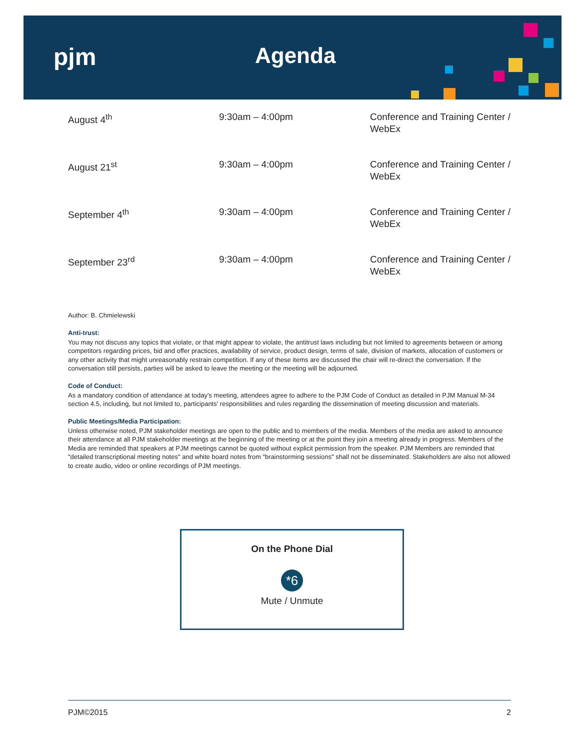pjm Agenda
| August 4<sup>th</sup> | 9:30am – 4:00pm | Conference and Training Center / WebEx |
| August 21<sup>st</sup> | 9:30am – 4:00pm | Conference and Training Center / WebEx |
| September 4<sup>th</sup> | 9:30am – 4:00pm | Conference and Training Center / WebEx |
| September 23<sup>rd</sup> | 9:30am – 4:00pm | Conference and Training Center / WebEx |
Author: B. Chmielewski
Anti-trust:
You may not discuss any topics that violate, or that might appear to violate, the antitrust laws including but not limited to agreements between or among competitors regarding prices, bid and offer practices, availability of service, product design, terms of sale, division of markets, allocation of customers or any other activity that might unreasonably restrain competition. If any of these items are discussed the chair will re-direct the conversation. If the conversation still persists, parties will be asked to leave the meeting or the meeting will be adjourned.
Code of Conduct:
As a mandatory condition of attendance at today's meeting, attendees agree to adhere to the PJM Code of Conduct as detailed in PJM Manual M-34 section 4.5, including, but not limited to, participants' responsibilities and rules regarding the dissemination of meeting discussion and materials.
Public Meetings/Media Participation:
Unless otherwise noted, PJM stakeholder meetings are open to the public and to members of the media. Members of the media are asked to announce their attendance at all PJM stakeholder meetings at the beginning of the meeting or at the point they join a meeting already in progress. Members of the Media are reminded that speakers at PJM meetings cannot be quoted without explicit permission from the speaker. PJM Members are reminded that "detailed transcriptional meeting notes" and white board notes from "brainstorming sessions" shall not be disseminated. Stakeholders are also not allowed to create audio, video or online recordings of PJM meetings.
On the Phone Dial
*6
Mute / Unmute
PJM©2015 2